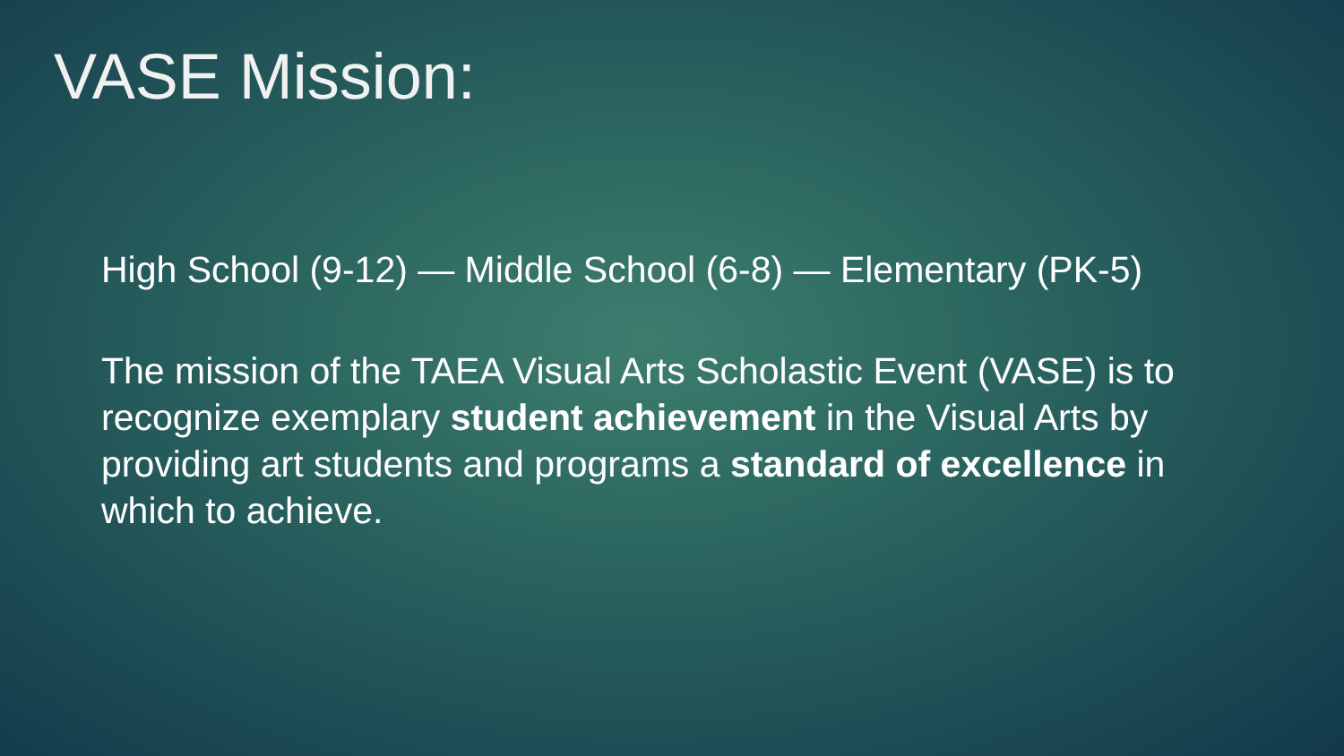VASE Mission:
High School (9-12) — Middle School (6-8) — Elementary (PK-5)
The mission of the TAEA Visual Arts Scholastic Event (VASE) is to recognize exemplary student achievement in the Visual Arts by providing art students and programs a standard of excellence in which to achieve.